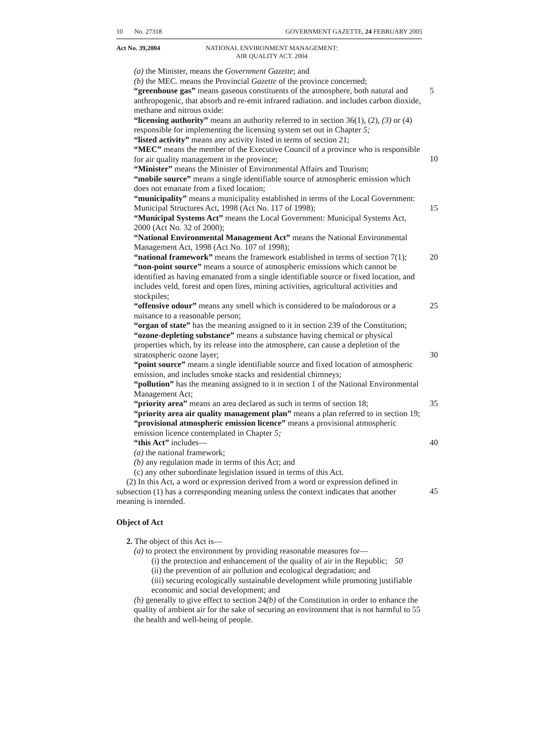10 No. 27318 GOVERNMENT GAZETTE, 24 FEBRUARY 2005
Act No. 39,2004 NATIONAL ENVIRONMENT MANAGEMENT:
AIR QUALITY ACT. 2004
(a) the Minister, means the Government Gazette; and
(b) the MEC. means the Provincial Gazette of the province concerned;
“greenhouse gas” means gaseous constituents of the atmosphere, both natural and anthropogenic, that absorb and re-emit infrared radiation. and includes carbon dioxide, methane and nitrous oxide: 5
“licensing authority” means an authority referred to in section 36(1), (2), (3) or (4) responsible for implementing the licensing system set out in Chapter 5;
“listed activity” means any activity listed in terms of section 21;
“MEC” means the member of the Executive Council of a province who is responsible for air quality management in the province;
10
“Minister” means the Minister of Environmental Affairs and Tourism;
“mobile source” means a single identifiable source of atmospheric emission which does not emanate from a fixed location;
“municipality” means a municipality established in terms of the Local Government: Municipal Structures Act, 1998 (Act No. 117 of 1998);
15
“Municipal Systems Act” means the Local Government: Municipal Systems Act, 2000 (Act No. 32 of 2000);
“National Environmental Management Act” means the National Environmental Management Act, 1998 (Act No. 107 of 1998);
“national framework” means the framework established in terms of section 7(1); 20
“non-point source” means a source of atmospheric emissions which cannot be identified as having emanated from a single identifiable source or fixed location, and includes veld, forest and open fires, mining activities, agricultural activities and stockpiles;
“offensive odour” means any smell which is considered to be malodorous or a nuisance to a reasonable person; 25
“organ of state” has the meaning assigned to it in section 239 of the Constitution;
“ozone-depleting substance” means a substance having chemical or physical properties which, by its release into the atmosphere, can cause a depletion of the stratospheric ozone layer;
30
“point source” means a single identifiable source and fixed location of atmospheric emission, and includes smoke stacks and residential chimneys;
“pollution” has the meaning assigned to it in section 1 of the National Environmental Management Act;
“priority area” means an area declared as such in terms of section 18; 35
“priority area air quality management plan” means a plan referred to in section 19;
“provisional atmospheric emission licence” means a provisional atmospheric emission licence contemplated in Chapter 5;
“this Act” includes— 40
(a) the national framework;
(b) any regulation made in terms of this Act; and
(c) any other subordinate legislation issued in terms of this Act.
(2) In this Act, a word or expression derived from a word or expression defined in subsection (1) has a corresponding meaning unless the context indicates that another meaning is intended.
45
Object of Act
2. The object of this Act is—
(a) to protect the environment by providing reasonable measures for—
(i) the protection and enhancement of the quality of air in the Republic; 50
(ii) the prevention of air pollution and ecological degradation; and
(iii) securing ecologically sustainable development while promoting justifiable economic and social development; and
(b) generally to give effect to section 24(b) of the Constitution in order to enhance the quality of ambient air for the sake of securing an environment that is not harmful to the health and well-being of people.
55